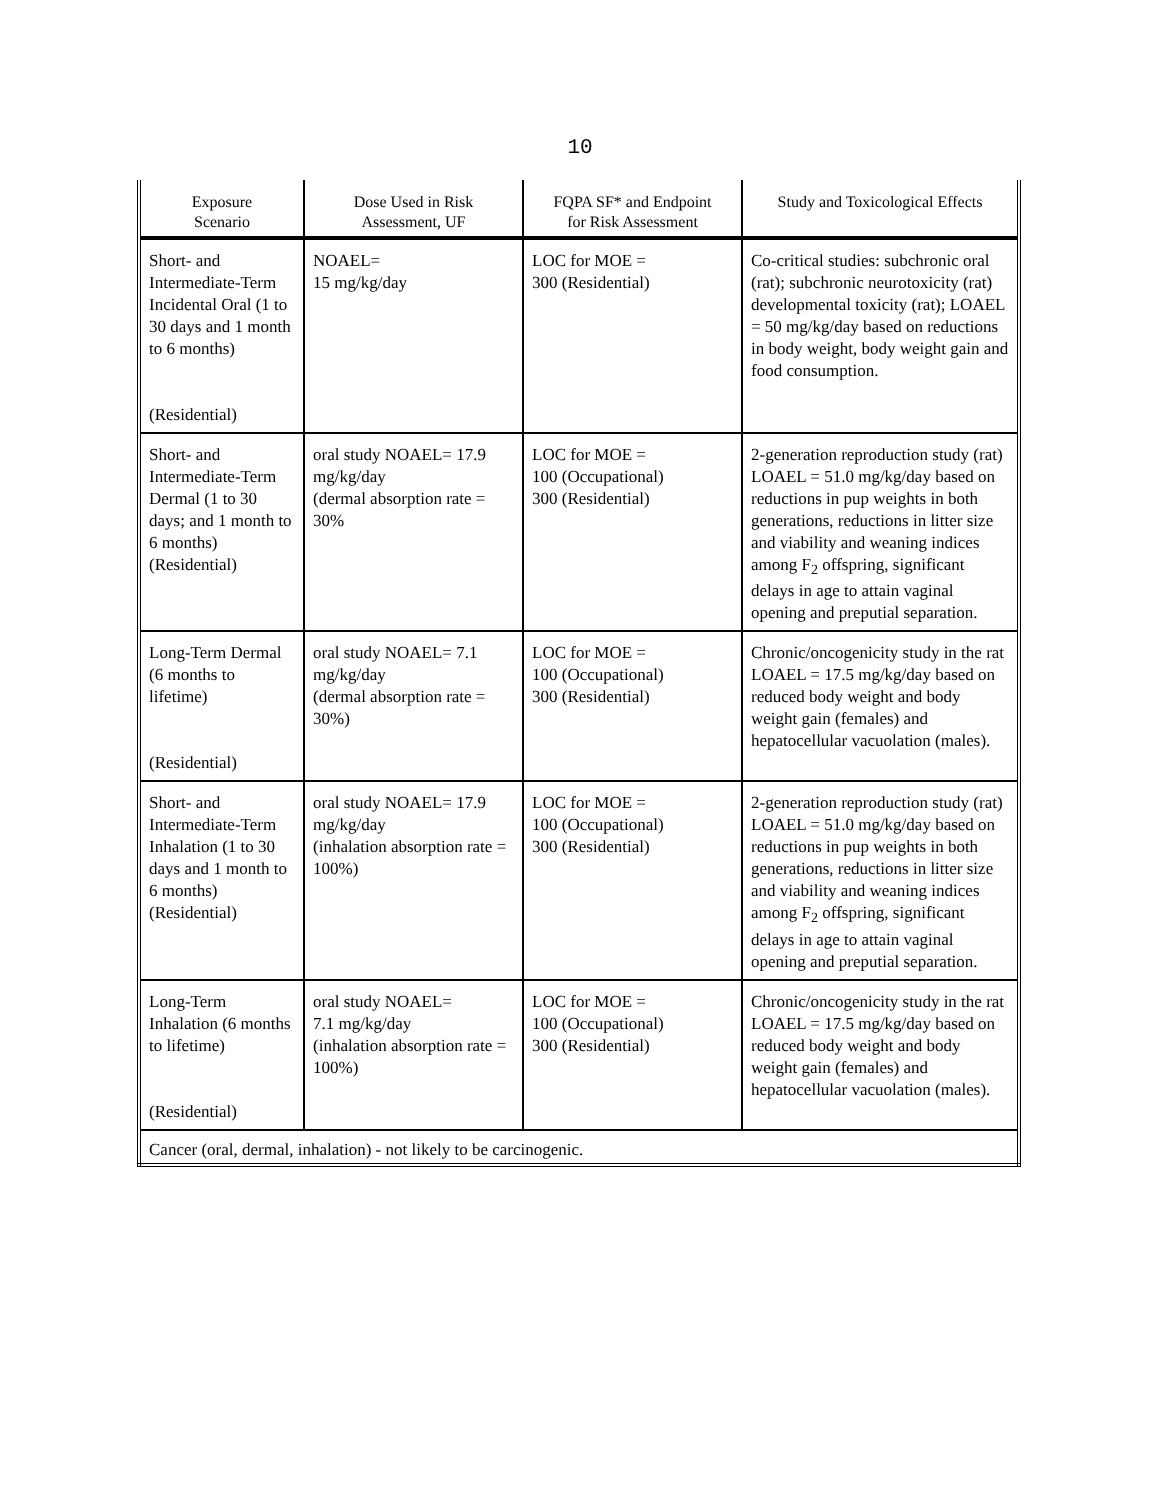10
| Exposure Scenario | Dose Used in Risk Assessment, UF | FQPA SF* and Endpoint for Risk Assessment | Study and Toxicological Effects |
| --- | --- | --- | --- |
| Short- and Intermediate-Term Incidental Oral (1 to 30 days and 1 month to 6 months) (Residential) | NOAEL= 15 mg/kg/day | LOC for MOE = 300 (Residential) | Co-critical studies: subchronic oral (rat); subchronic neurotoxicity (rat) developmental toxicity (rat); LOAEL = 50 mg/kg/day based on reductions in body weight, body weight gain and food consumption. |
| Short- and Intermediate-Term Dermal (1 to 30 days; and 1 month to 6 months) (Residential) | oral study NOAEL= 17.9 mg/kg/day (dermal absorption rate = 30% | LOC for MOE = 100 (Occupational) 300 (Residential) | 2-generation reproduction study (rat) LOAEL = 51.0 mg/kg/day based on reductions in pup weights in both generations, reductions in litter size and viability and weaning indices among F<sub>2</sub> offspring, significant delays in age to attain vaginal opening and preputial separation. |
| Long-Term Dermal (6 months to lifetime) (Residential) | oral study NOAEL= 7.1 mg/kg/day (dermal absorption rate = 30%) | LOC for MOE = 100 (Occupational) 300 (Residential) | Chronic/oncogenicity study in the rat LOAEL = 17.5 mg/kg/day based on reduced body weight and body weight gain (females) and hepatocellular vacuolation (males). |
| Short- and Intermediate-Term Inhalation (1 to 30 days and 1 month to 6 months) (Residential) | oral study NOAEL= 17.9 mg/kg/day (inhalation absorption rate = 100%) | LOC for MOE = 100 (Occupational) 300 (Residential) | 2-generation reproduction study (rat) LOAEL = 51.0 mg/kg/day based on reductions in pup weights in both generations, reductions in litter size and viability and weaning indices among F<sub>2</sub> offspring, significant delays in age to attain vaginal opening and preputial separation. |
| Long-Term Inhalation (6 months to lifetime) (Residential) | oral study NOAEL= 7.1 mg/kg/day (inhalation absorption rate = 100%) | LOC for MOE = 100 (Occupational) 300 (Residential) | Chronic/oncogenicity study in the rat LOAEL = 17.5 mg/kg/day based on reduced body weight and body weight gain (females) and hepatocellular vacuolation (males). |
| Cancer (oral, dermal, inhalation) - not likely to be carcinogenic. | | | |